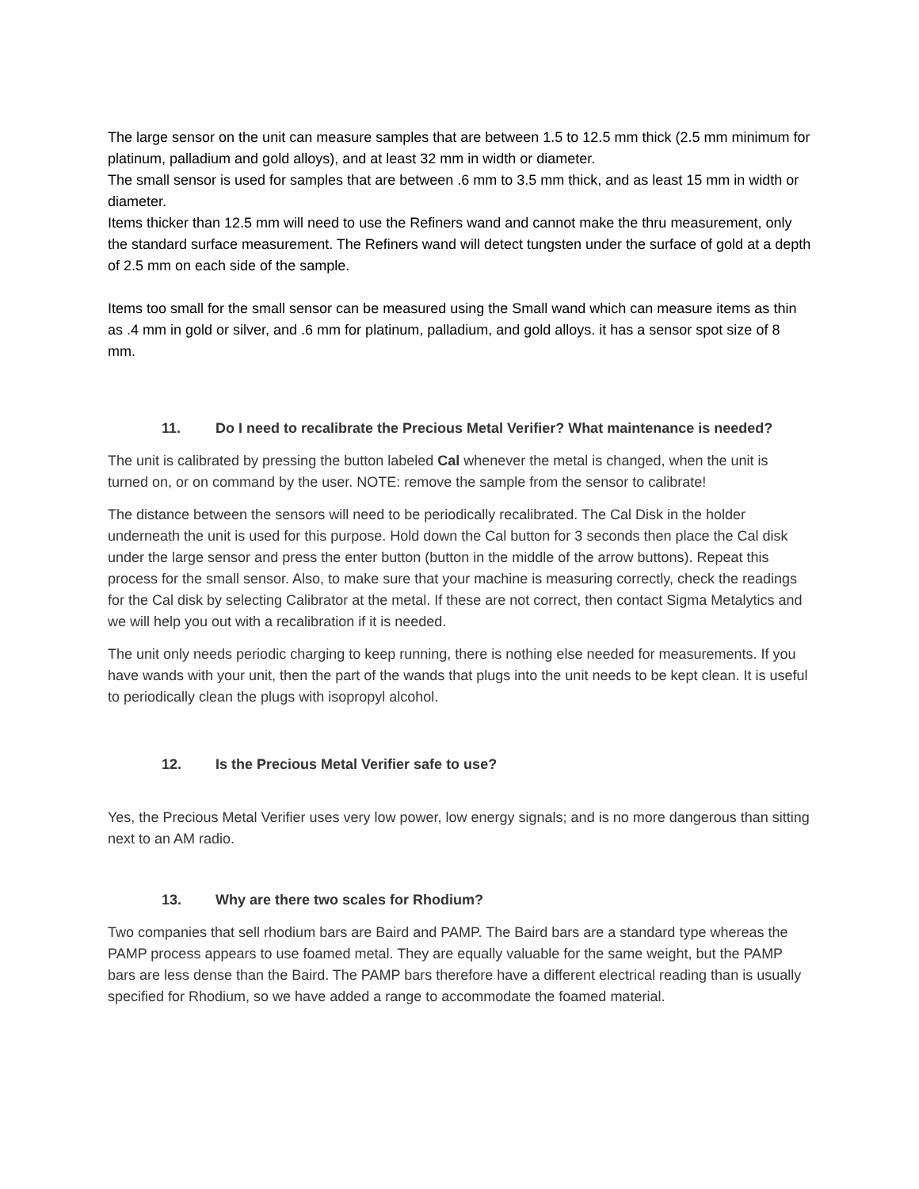The large sensor on the unit can measure samples that are between 1.5 to 12.5 mm thick (2.5 mm minimum for platinum, palladium and gold alloys), and at least 32 mm in width or diameter.
The small sensor is used for samples that are between .6 mm to 3.5 mm thick, and as least 15 mm in width or diameter.
Items thicker than 12.5 mm will need to use the Refiners wand and cannot make the thru measurement, only the standard surface measurement. The Refiners wand will detect tungsten under the surface of gold at a depth of 2.5 mm on each side of the sample.
Items too small for the small sensor can be measured using the Small wand which can measure items as thin as .4 mm in gold or silver, and .6 mm for platinum, palladium, and gold alloys. it has a sensor spot size of 8 mm.
11. Do I need to recalibrate the Precious Metal Verifier? What maintenance is needed?
The unit is calibrated by pressing the button labeled Cal whenever the metal is changed, when the unit is turned on, or on command by the user. NOTE: remove the sample from the sensor to calibrate!
The distance between the sensors will need to be periodically recalibrated. The Cal Disk in the holder underneath the unit is used for this purpose. Hold down the Cal button for 3 seconds then place the Cal disk under the large sensor and press the enter button (button in the middle of the arrow buttons). Repeat this process for the small sensor. Also, to make sure that your machine is measuring correctly, check the readings for the Cal disk by selecting Calibrator at the metal. If these are not correct, then contact Sigma Metalytics and we will help you out with a recalibration if it is needed.
The unit only needs periodic charging to keep running, there is nothing else needed for measurements. If you have wands with your unit, then the part of the wands that plugs into the unit needs to be kept clean. It is useful to periodically clean the plugs with isopropyl alcohol.
12. Is the Precious Metal Verifier safe to use?
Yes, the Precious Metal Verifier uses very low power, low energy signals; and is no more dangerous than sitting next to an AM radio.
13. Why are there two scales for Rhodium?
Two companies that sell rhodium bars are Baird and PAMP. The Baird bars are a standard type whereas the PAMP process appears to use foamed metal. They are equally valuable for the same weight, but the PAMP bars are less dense than the Baird. The PAMP bars therefore have a different electrical reading than is usually specified for Rhodium, so we have added a range to accommodate the foamed material.